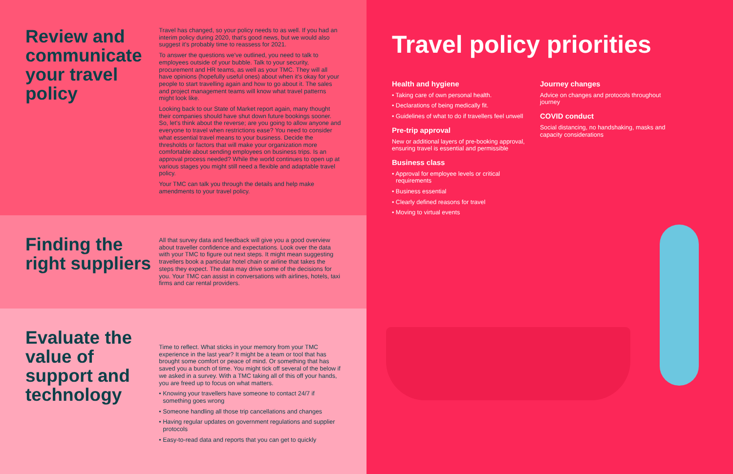Review and communicate your travel policy
Travel has changed, so your policy needs to as well. If you had an interim policy during 2020, that's good news, but we would also suggest it's probably time to reassess for 2021.
To answer the questions we've outlined, you need to talk to employees outside of your bubble. Talk to your security, procurement and HR teams, as well as your TMC. They will all have opinions (hopefully useful ones) about when it's okay for your people to start travelling again and how to go about it. The sales and project management teams will know what travel patterns might look like.
Looking back to our State of Market report again, many thought their companies should have shut down future bookings sooner. So, let's think about the reverse; are you going to allow anyone and everyone to travel when restrictions ease? You need to consider what essential travel means to your business. Decide the thresholds or factors that will make your organization more comfortable about sending employees on business trips. Is an approval process needed? While the world continues to open up at various stages you might still need a flexible and adaptable travel policy.
Your TMC can talk you through the details and help make amendments to your travel policy.
Finding the right suppliers
All that survey data and feedback will give you a good overview about traveller confidence and expectations. Look over the data with your TMC to figure out next steps. It might mean suggesting travellers book a particular hotel chain or airline that takes the steps they expect. The data may drive some of the decisions for you. Your TMC can assist in conversations with airlines, hotels, taxi firms and car rental providers.
Evaluate the value of support and technology
Time to reflect. What sticks in your memory from your TMC experience in the last year? It might be a team or tool that has brought some comfort or peace of mind. Or something that has saved you a bunch of time. You might tick off several of the below if we asked in a survey. With a TMC taking all of this off your hands, you are freed up to focus on what matters.
• Knowing your travellers have someone to contact 24/7 if something goes wrong
• Someone handling all those trip cancellations and changes
• Having regular updates on government regulations and supplier protocols
• Easy-to-read data and reports that you can get to quickly
Travel policy priorities
Health and hygiene
• Taking care of own personal health.
• Declarations of being medically fit.
• Guidelines of what to do if travellers feel unwell
Pre-trip approval
New or additional layers of pre-booking approval, ensuring travel is essential and permissible
Business class
• Approval for employee levels or critical requirements
• Business essential
• Clearly defined reasons for travel
• Moving to virtual events
Journey changes
Advice on changes and protocols throughout journey
COVID conduct
Social distancing, no handshaking, masks and capacity considerations